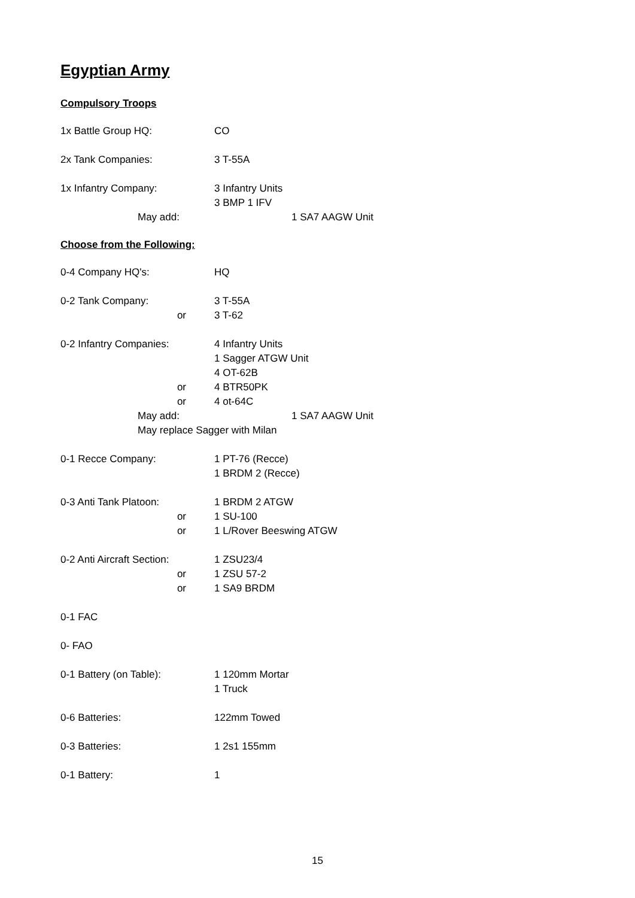Egyptian Army
Compulsory Troops
1x Battle Group HQ: CO
2x Tank Companies: 3 T-55A
1x Infantry Company: 3 Infantry Units
3 BMP 1 IFV
May add: 1 SA7 AAGW Unit
Choose from the Following:
0-4 Company HQ's: HQ
0-2 Tank Company: 3 T-55A
or 3 T-62
0-2 Infantry Companies: 4 Infantry Units
1 Sagger ATGW Unit
4 OT-62B
or 4 BTR50PK
or 4 ot-64C
May add: 1 SA7 AAGW Unit
May replace Sagger with Milan
0-1 Recce Company: 1 PT-76 (Recce)
1 BRDM 2 (Recce)
0-3 Anti Tank Platoon: 1 BRDM 2 ATGW
or 1 SU-100
or 1 L/Rover Beeswing ATGW
0-2 Anti Aircraft Section:
1 ZSU23/4
or 1 ZSU 57-2
or 1 SA9 BRDM
0-1 FAC
0- FAO
0-1 Battery (on Table): 1 120mm Mortar
1 Truck
0-6 Batteries: 122mm Towed
0-3 Batteries: 1 2s1 155mm
0-1 Battery: 1
15